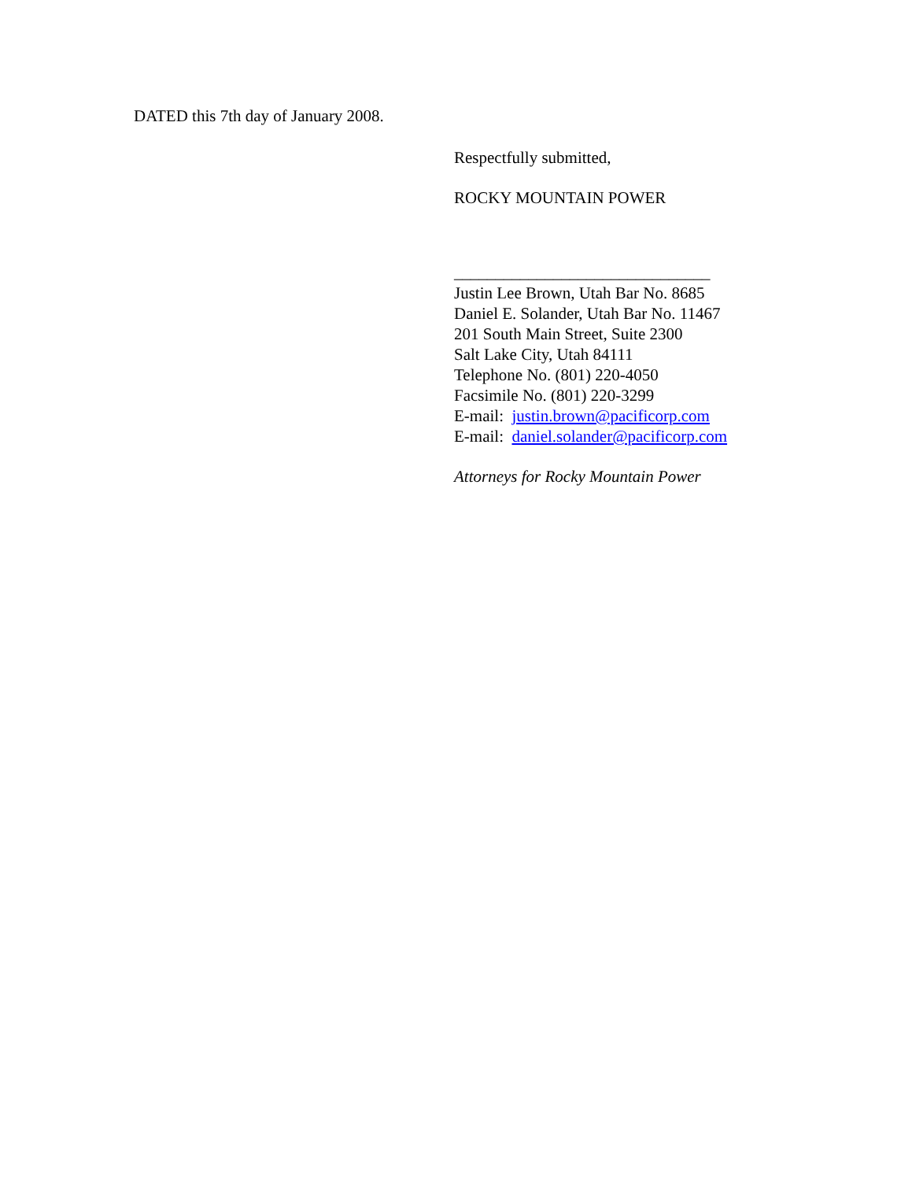DATED this 7th day of January 2008.
Respectfully submitted,
ROCKY MOUNTAIN POWER
_______________________________
Justin Lee Brown, Utah Bar No. 8685
Daniel E. Solander, Utah Bar No. 11467
201 South Main Street, Suite 2300
Salt Lake City, Utah 84111
Telephone No. (801) 220-4050
Facsimile No. (801) 220-3299
E-mail: justin.brown@pacificorp.com
E-mail: daniel.solander@pacificorp.com
Attorneys for Rocky Mountain Power